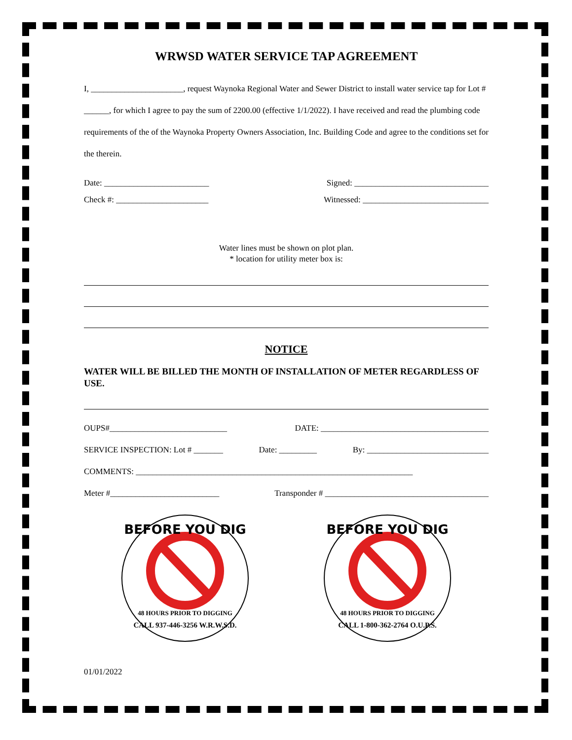WRWSD WATER SERVICE TAP AGREEMENT
I, ______________________, request Waynoka Regional Water and Sewer District to install water service tap for Lot # ______, for which I agree to pay the sum of 2200.00 (effective 1/1/2022). I have received and read the plumbing code requirements of the of the Waynoka Property Owners Association, Inc. Building Code and agree to the conditions set for the therein.
Date: _________________________ Signed: ________________________________
Check #: ______________________ Witnessed: ______________________________
Water lines must be shown on plot plan.
* location for utility meter box is:
NOTICE
WATER WILL BE BILLED THE MONTH OF INSTALLATION OF METER REGARDLESS OF USE.
OUPS#____________________________ DATE: ________________________________________
SERVICE INSPECTION: Lot # _______ Date: _________ By: _____________________________
COMMENTS: __________________________________________________________________
Meter #__________________________ Transponder # _______________________________________
BEFORE YOU DIG
48 HOURS PRIOR TO DIGGING
CALL 937-446-3256 W.R.W.S.D.
BEFORE YOU DIG
48 HOURS PRIOR TO DIGGING
CALL 1-800-362-2764 O.U.P.S.
01/01/2022